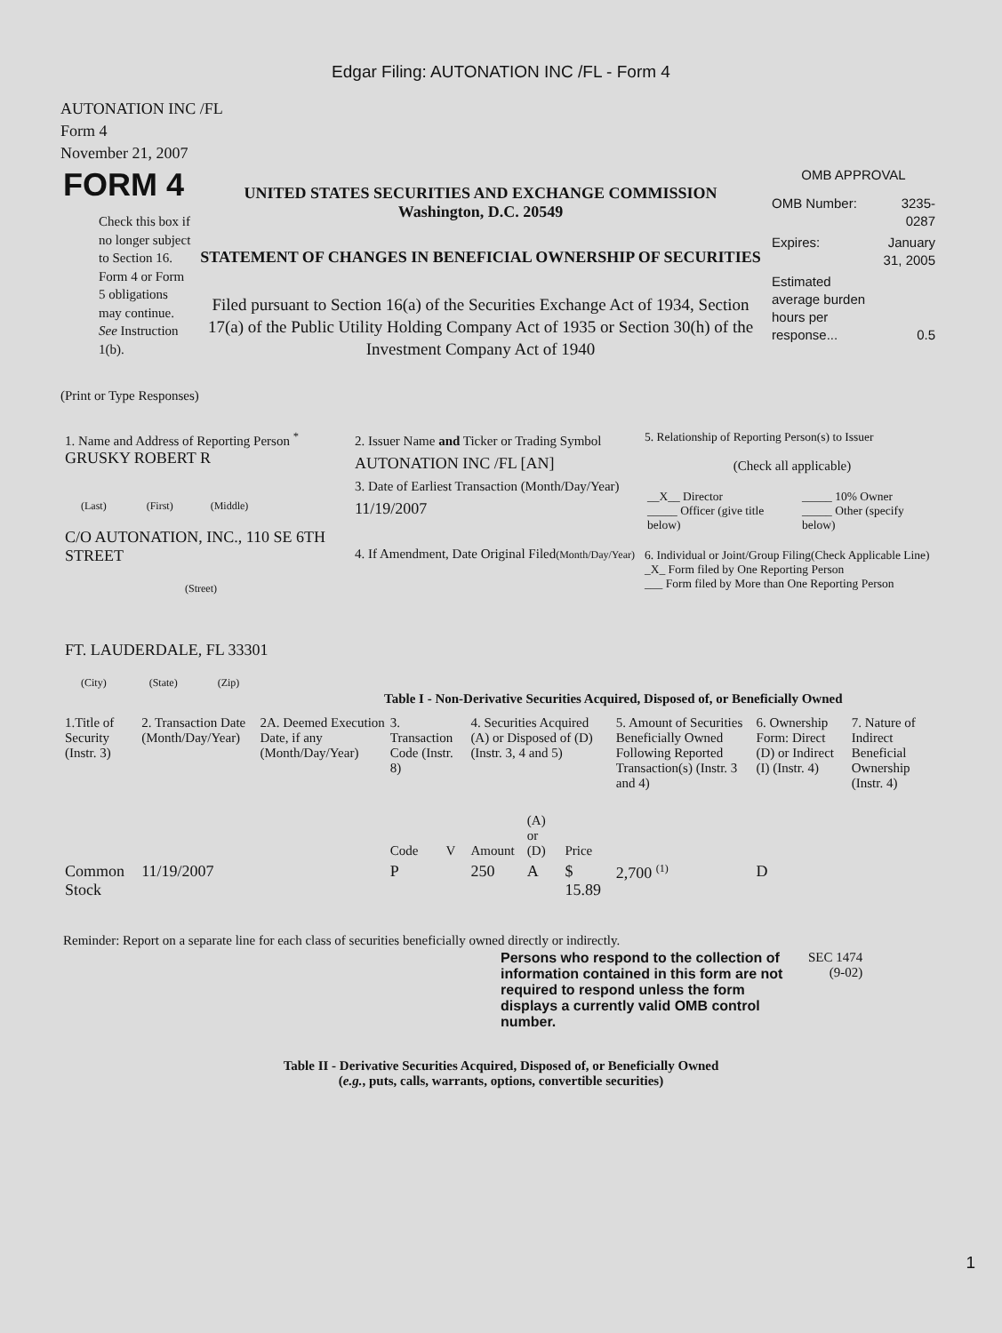Edgar Filing: AUTONATION INC /FL - Form 4
AUTONATION INC /FL
Form 4
November 21, 2007
| FORM 4 Check this box if no longer subject to Section 16. Form 4 or Form 5 obligations may continue. See Instruction 1(b). | UNITED STATES SECURITIES AND EXCHANGE COMMISSION Washington, D.C. 20549 STATEMENT OF CHANGES IN BENEFICIAL OWNERSHIP OF SECURITIES Filed pursuant to Section 16(a) of the Securities Exchange Act of 1934, Section 17(a) of the Public Utility Holding Company Act of 1935 or Section 30(h) of the Investment Company Act of 1940 | OMB APPROVAL / OMB Number: / 3235-0287 / / Expires: / January 31, 2005 / / Estimated average burden hours per response... / 0.5 / |
(Print or Type Responses)
| 1. Name and Address of Reporting Person <sup>*</sup> GRUSKY ROBERT R (Last) (First) (Middle) C/O AUTONATION, INC., 110 SE 6TH STREET (Street) FT. LAUDERDALE, FL 33301 (City) (State) (Zip) | 2. Issuer Name and Ticker or Trading Symbol AUTONATION INC /FL [AN] 3. Date of Earliest Transaction (Month/Day/Year) 11/19/2007 4. If Amendment, Date Original Filed (Month/Day/Year) | 5. Relationship of Reporting Person(s) to Issuer (Check all applicable) / __X__ Director _____ Officer (give title below) / _____ 10% Owner _____ Other (specify below) / 6. Individual or Joint/Group Filing(Check Applicable Line) _X_ Form filed by One Reporting Person ___ Form filed by More than One Reporting Person |
Table I - Non-Derivative Securities Acquired, Disposed of, or Beneficially Owned
| 1.Title of Security (Instr. 3) | 2. Transaction Date (Month/Day/Year) | 2A. Deemed Execution Date, if any (Month/Day/Year) | 3. Transaction Code (Instr. 8) | | 4. Securities Acquired (A) or Disposed of (D) (Instr. 3, 4 and 5) | | | 5. Amount of Securities Beneficially Owned Following Reported Transaction(s) (Instr. 3 and 4) | 6. Ownership Form: Direct (D) or Indirect (I) (Instr. 4) | 7. Nature of Indirect Beneficial Ownership (Instr. 4) |
| --- | --- | --- | --- | --- | --- | --- | --- | --- | --- | --- |
| | | | Code | V | Amount | (A) or (D) | Price | | | |
| Common Stock | 11/19/2007 | | P | | 250 | A | $ 15.89 | 2,700 <sup>(1)</sup> | D | |
Reminder: Report on a separate line for each class of securities beneficially owned directly or indirectly.
| Persons who respond to the collection of information contained in this form are not required to respond unless the form displays a currently valid OMB control number. | SEC 1474 (9-02) |
Table II - Derivative Securities Acquired, Disposed of, or Beneficially Owned
(e.g., puts, calls, warrants, options, convertible securities)
1